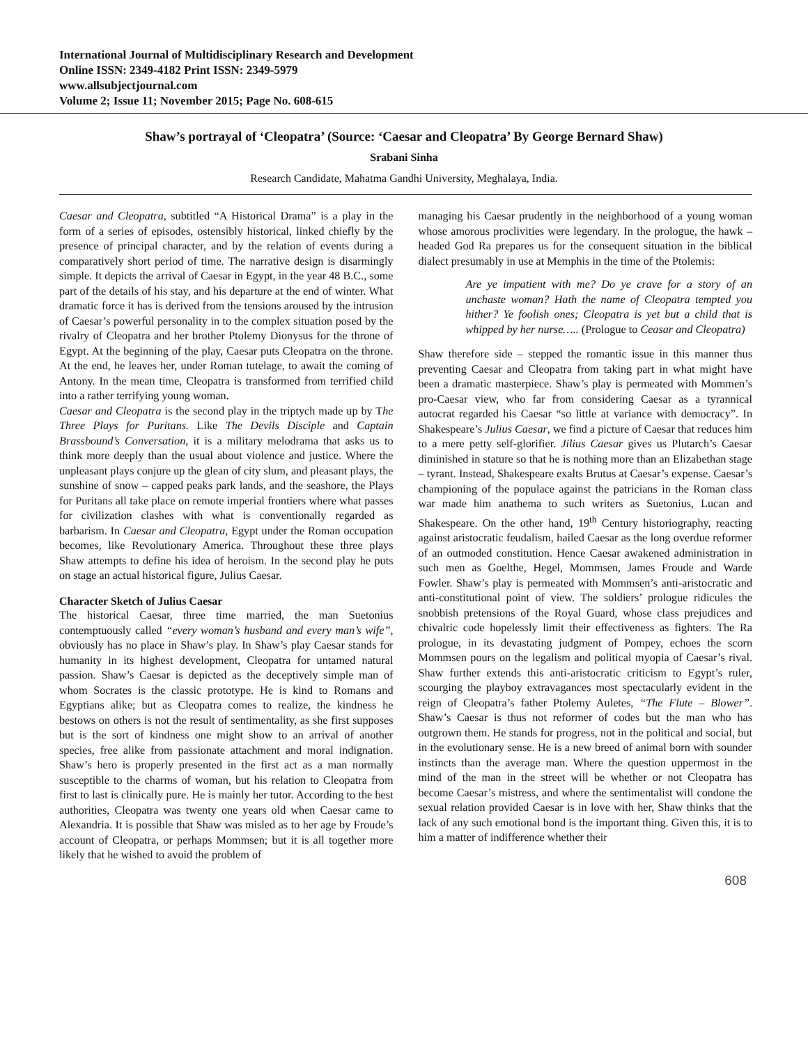International Journal of Multidisciplinary Research and Development
Online ISSN: 2349-4182 Print ISSN: 2349-5979
www.allsubjectjournal.com
Volume 2; Issue 11; November 2015; Page No. 608-615
Shaw’s portrayal of ‘Cleopatra’ (Source: ‘Caesar and Cleopatra’ By George Bernard Shaw)
Srabani Sinha
Research Candidate, Mahatma Gandhi University, Meghalaya, India.
Caesar and Cleopatra, subtitled “A Historical Drama” is a play in the form of a series of episodes, ostensibly historical, linked chiefly by the presence of principal character, and by the relation of events during a comparatively short period of time. The narrative design is disarmingly simple. It depicts the arrival of Caesar in Egypt, in the year 48 B.C., some part of the details of his stay, and his departure at the end of winter. What dramatic force it has is derived from the tensions aroused by the intrusion of Caesar’s powerful personality in to the complex situation posed by the rivalry of Cleopatra and her brother Ptolemy Dionysus for the throne of Egypt. At the beginning of the play, Caesar puts Cleopatra on the throne. At the end, he leaves her, under Roman tutelage, to await the coming of Antony. In the mean time, Cleopatra is transformed from terrified child into a rather terrifying young woman.
Caesar and Cleopatra is the second play in the triptych made up by The Three Plays for Puritans. Like The Devils Disciple and Captain Brassbound’s Conversation, it is a military melodrama that asks us to think more deeply than the usual about violence and justice. Where the unpleasant plays conjure up the glean of city slum, and pleasant plays, the sunshine of snow – capped peaks park lands, and the seashore, the Plays for Puritans all take place on remote imperial frontiers where what passes for civilization clashes with what is conventionally regarded as barbarism. In Caesar and Cleopatra, Egypt under the Roman occupation becomes, like Revolutionary America. Throughout these three plays Shaw attempts to define his idea of heroism. In the second play he puts on stage an actual historical figure, Julius Caesar.
Character Sketch of Julius Caesar
The historical Caesar, three time married, the man Suetonius contemptuously called “every woman’s husband and every man’s wife”, obviously has no place in Shaw’s play. In Shaw’s play Caesar stands for humanity in its highest development, Cleopatra for untamed natural passion. Shaw’s Caesar is depicted as the deceptively simple man of whom Socrates is the classic prototype. He is kind to Romans and Egyptians alike; but as Cleopatra comes to realize, the kindness he bestows on others is not the result of sentimentality, as she first supposes but is the sort of kindness one might show to an arrival of another species, free alike from passionate attachment and moral indignation. Shaw’s hero is properly presented in the first act as a man normally susceptible to the charms of woman, but his relation to Cleopatra from first to last is clinically pure. He is mainly her tutor. According to the best authorities, Cleopatra was twenty one years old when Caesar came to Alexandria. It is possible that Shaw was misled as to her age by Froude’s account of Cleopatra, or perhaps Mommsen; but it is all together more likely that he wished to avoid the problem of
managing his Caesar prudently in the neighborhood of a young woman whose amorous proclivities were legendary. In the prologue, the hawk – headed God Ra prepares us for the consequent situation in the biblical dialect presumably in use at Memphis in the time of the Ptolemis:
Are ye impatient with me? Do ye crave for a story of an unchaste woman? Hath the name of Cleopatra tempted you hither? Ye foolish ones; Cleopatra is yet but a child that is whipped by her nurse….. (Prologue to Ceasar and Cleopatra)
Shaw therefore side – stepped the romantic issue in this manner thus preventing Caesar and Cleopatra from taking part in what might have been a dramatic masterpiece. Shaw’s play is permeated with Mommen’s pro-Caesar view, who far from considering Caesar as a tyrannical autocrat regarded his Caesar “so little at variance with democracy”. In Shakespeare’s Julius Caesar, we find a picture of Caesar that reduces him to a mere petty self-glorifier. Jilius Caesar gives us Plutarch’s Caesar diminished in stature so that he is nothing more than an Elizabethan stage – tyrant. Instead, Shakespeare exalts Brutus at Caesar’s expense. Caesar’s championing of the populace against the patricians in the Roman class war made him anathema to such writers as Suetonius, Lucan and Shakespeare. On the other hand, 19<sup>th</sup> Century historiography, reacting against aristocratic feudalism, hailed Caesar as the long overdue reformer of an outmoded constitution. Hence Caesar awakened administration in such men as Goelthe, Hegel, Mommsen, James Froude and Warde Fowler. Shaw’s play is permeated with Mommsen’s anti-aristocratic and anti-constitutional point of view. The soldiers’ prologue ridicules the snobbish pretensions of the Royal Guard, whose class prejudices and chivalric code hopelessly limit their effectiveness as fighters. The Ra prologue, in its devastating judgment of Pompey, echoes the scorn Mommsen pours on the legalism and political myopia of Caesar’s rival. Shaw further extends this anti-aristocratic criticism to Egypt’s ruler, scourging the playboy extravagances most spectacularly evident in the reign of Cleopatra’s father Ptolemy Auletes, “The Flute – Blower”. Shaw’s Caesar is thus not reformer of codes but the man who has outgrown them. He stands for progress, not in the political and social, but in the evolutionary sense. He is a new breed of animal born with sounder instincts than the average man. Where the question uppermost in the mind of the man in the street will be whether or not Cleopatra has become Caesar’s mistress, and where the sentimentalist will condone the sexual relation provided Caesar is in love with her, Shaw thinks that the lack of any such emotional bond is the important thing. Given this, it is to him a matter of indifference whether their
608